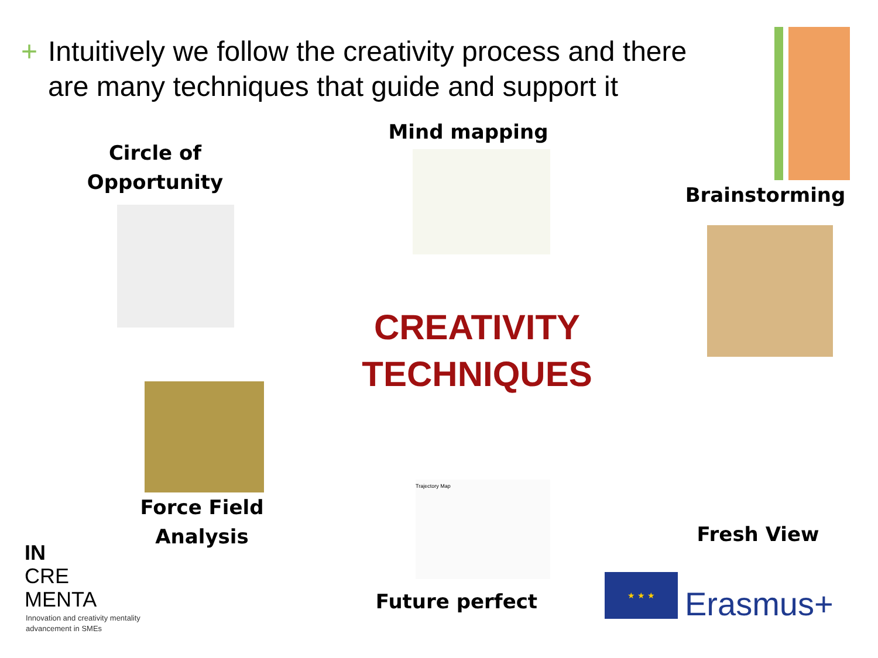+ Intuitively we follow the creativity process and there
+ are many techniques that guide and support it
Circle of
Opportunity
Mind mapping
Brainstorming
CREATIVITY
TECHNIQUES
Force Field
Analysis
Fresh View
Trajectory Map
Future perfect
IN
CRE
MENTA
Innovation and creativity mentality
advancement in SMEs
★ ★ ★
Erasmus+